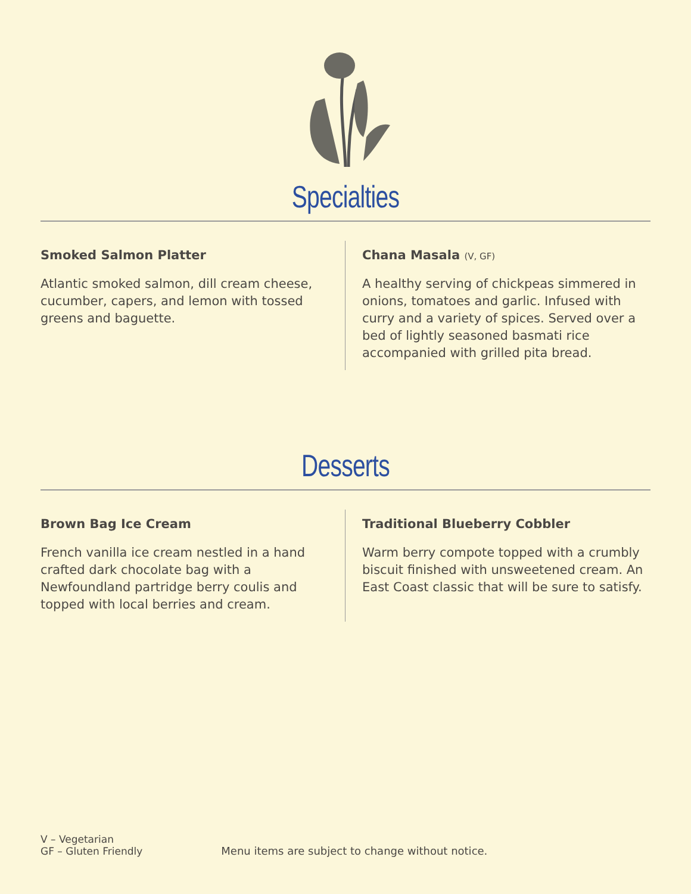Specialties
Smoked Salmon Platter
Atlantic smoked salmon, dill cream cheese, cucumber, capers, and lemon with tossed greens and baguette.
Chana Masala (V, GF)
A healthy serving of chickpeas simmered in onions, tomatoes and garlic. Infused with curry and a variety of spices. Served over a bed of lightly seasoned basmati rice accompanied with grilled pita bread.
Desserts
Brown Bag Ice Cream
French vanilla ice cream nestled in a hand crafted dark chocolate bag with a Newfoundland partridge berry coulis and topped with local berries and cream.
Traditional Blueberry Cobbler
Warm berry compote topped with a crumbly biscuit finished with unsweetened cream. An East Coast classic that will be sure to satisfy.
V – Vegetarian
GF – Gluten Friendly
Menu items are subject to change without notice.